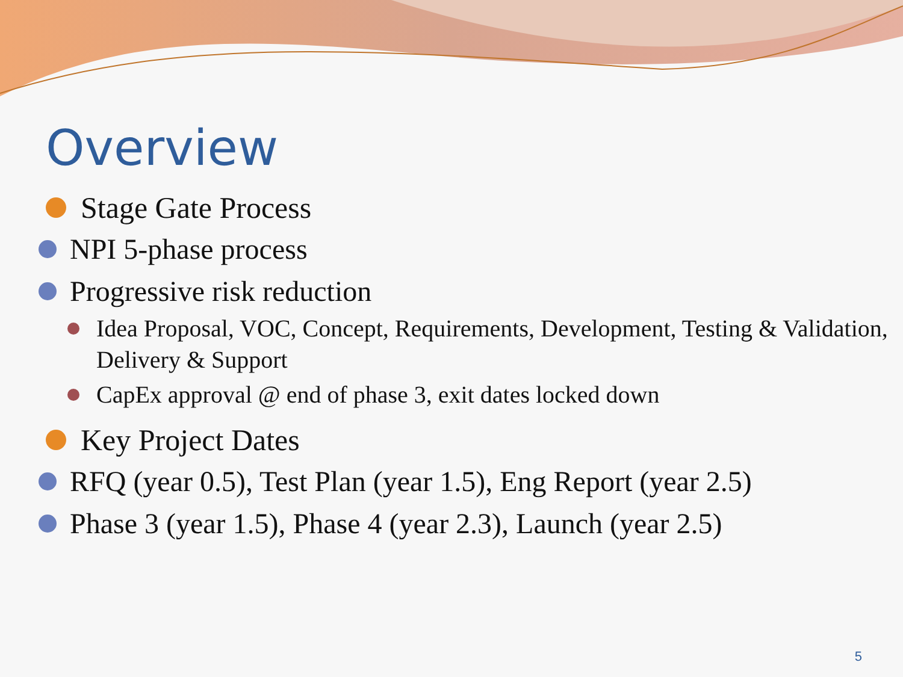Overview
Stage Gate Process
NPI 5-phase process
Progressive risk reduction
Idea Proposal, VOC, Concept, Requirements, Development, Testing & Validation, Delivery & Support
CapEx approval @ end of phase 3, exit dates locked down
Key Project Dates
RFQ (year 0.5), Test Plan (year 1.5), Eng Report (year 2.5)
Phase 3 (year 1.5), Phase 4 (year 2.3), Launch (year 2.5)
5